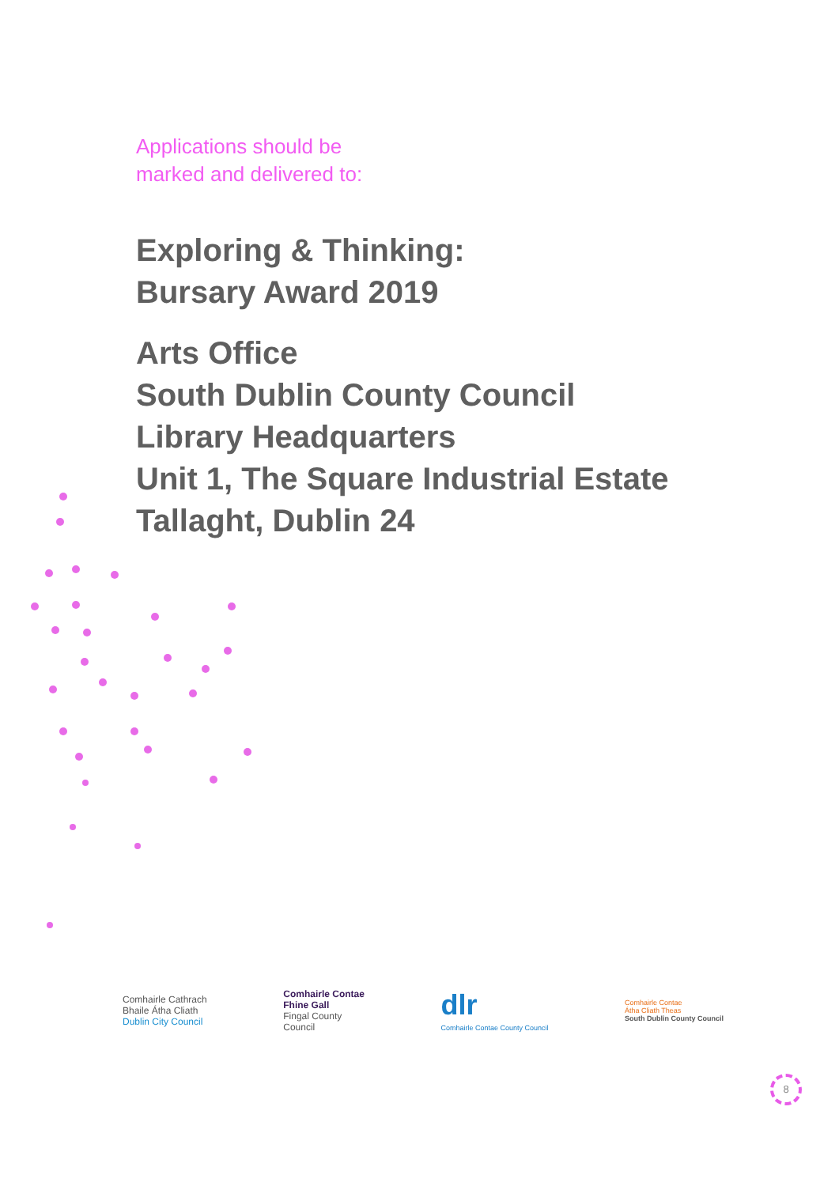Applications should be
marked and delivered to:
Exploring & Thinking:
Bursary Award 2019
Arts Office
South Dublin County Council
Library Headquarters
Unit 1, The Square Industrial Estate
Tallaght, Dublin 24
Comhairle Cathrach
Bhaile Átha Cliath
Dublin City Council
Comhairle Contae
Fhine Gall
Fingal County
Council
dlr
Comhairle Contae County Council
Comhairle Contae
Átha Cliath Theas
South Dublin County Council
8